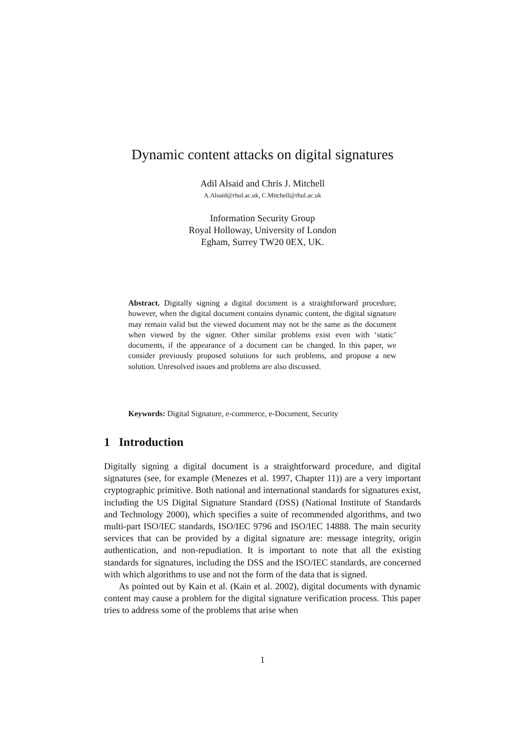Dynamic content attacks on digital signatures
Adil Alsaid and Chris J. Mitchell
A.Alsaid@rhul.ac.uk, C.Mitchell@rhul.ac.uk
Information Security Group
Royal Holloway, University of London
Egham, Surrey TW20 0EX, UK.
Abstract. Digitally signing a digital document is a straightforward procedure; however, when the digital document contains dynamic content, the digital signature may remain valid but the viewed document may not be the same as the document when viewed by the signer. Other similar problems exist even with ‘static’ documents, if the appearance of a document can be changed. In this paper, we consider previously proposed solutions for such problems, and propose a new solution. Unresolved issues and problems are also discussed.
Keywords: Digital Signature, e-commerce, e-Document, Security
1 Introduction
Digitally signing a digital document is a straightforward procedure, and digital signatures (see, for example (Menezes et al. 1997, Chapter 11)) are a very important cryptographic primitive. Both national and international standards for signatures exist, including the US Digital Signature Standard (DSS) (National Institute of Standards and Technology 2000), which specifies a suite of recommended algorithms, and two multi-part ISO/IEC standards, ISO/IEC 9796 and ISO/IEC 14888. The main security services that can be provided by a digital signature are: message integrity, origin authentication, and non-repudiation. It is important to note that all the existing standards for signatures, including the DSS and the ISO/IEC standards, are concerned with which algorithms to use and not the form of the data that is signed.
As pointed out by Kain et al. (Kain et al. 2002), digital documents with dynamic content may cause a problem for the digital signature verification process. This paper tries to address some of the problems that arise when
1